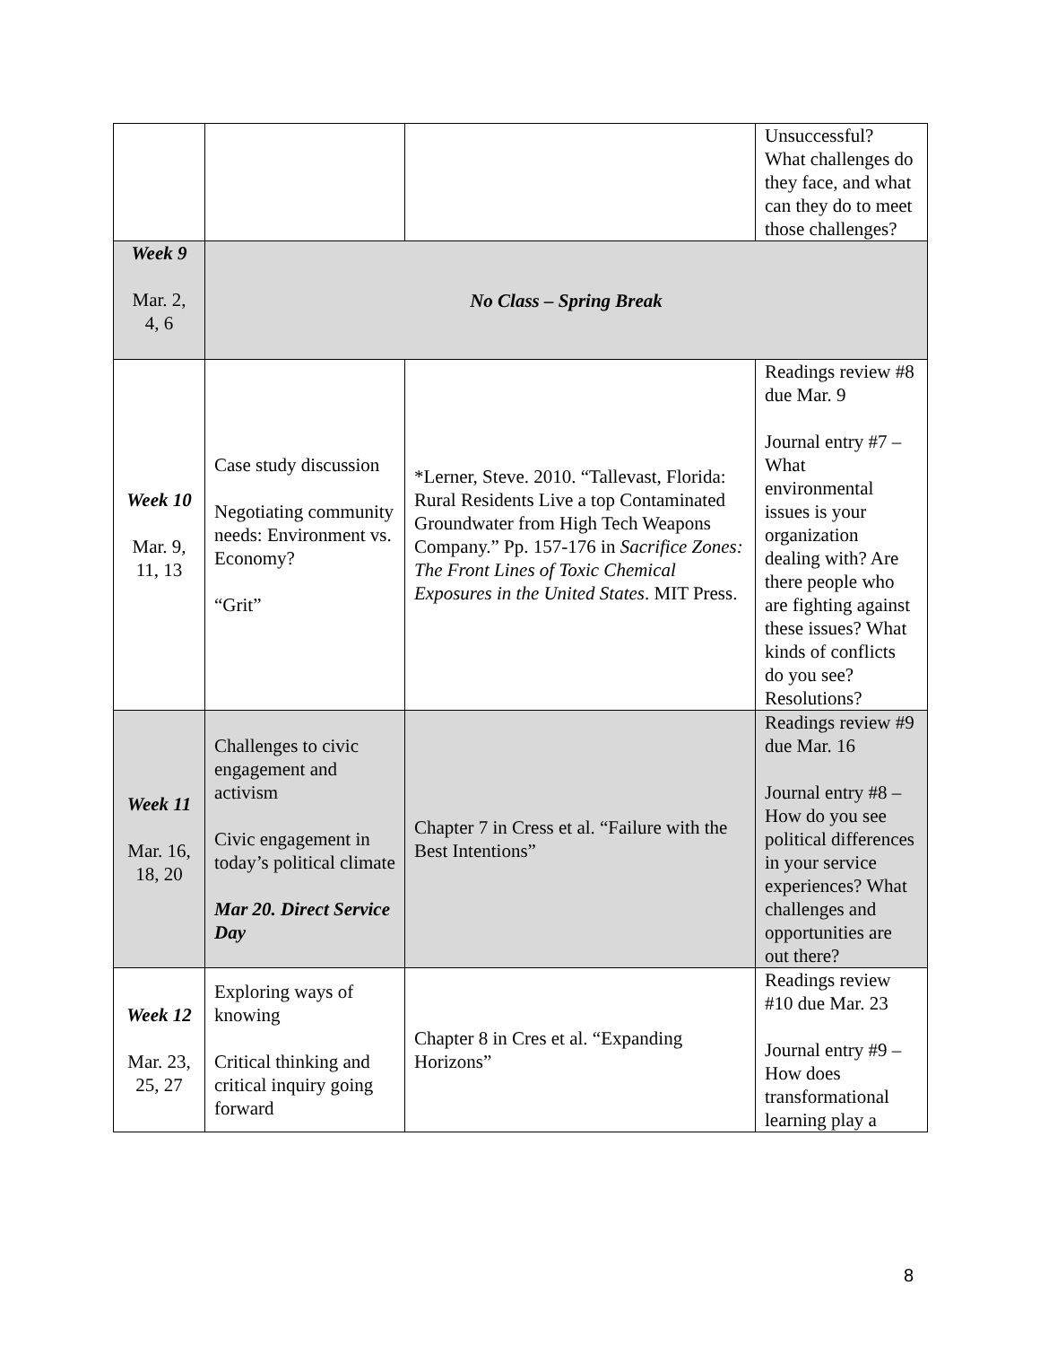| | | | Unsuccessful? What challenges do they face, and what can they do to meet those challenges? |
| Week 9 Mar. 2, 4, 6 | No Class – Spring Break | | |
| Week 10 Mar. 9, 11, 13 | Case study discussion Negotiating community needs: Environment vs. Economy? “Grit” | *Lerner, Steve. 2010. “Tallevast, Florida: Rural Residents Live a top Contaminated Groundwater from High Tech Weapons Company.” Pp. 157-176 in Sacrifice Zones: The Front Lines of Toxic Chemical Exposures in the United States . MIT Press. | Readings review #8 due Mar. 9 Journal entry #7 – What environmental issues is your organization dealing with? Are there people who are fighting against these issues? What kinds of conflicts do you see? Resolutions? |
| Week 11 Mar. 16, 18, 20 | Challenges to civic engagement and activism Civic engagement in today’s political climate Mar 20. Direct Service Day | Chapter 7 in Cress et al. “Failure with the Best Intentions” | Readings review #9 due Mar. 16 Journal entry #8 – How do you see political differences in your service experiences? What challenges and opportunities are out there? |
| Week 12 Mar. 23, 25, 27 | Exploring ways of knowing Critical thinking and critical inquiry going forward | Chapter 8 in Cres et al. “Expanding Horizons” | Readings review #10 due Mar. 23 Journal entry #9 – How does transformational learning play a |
8